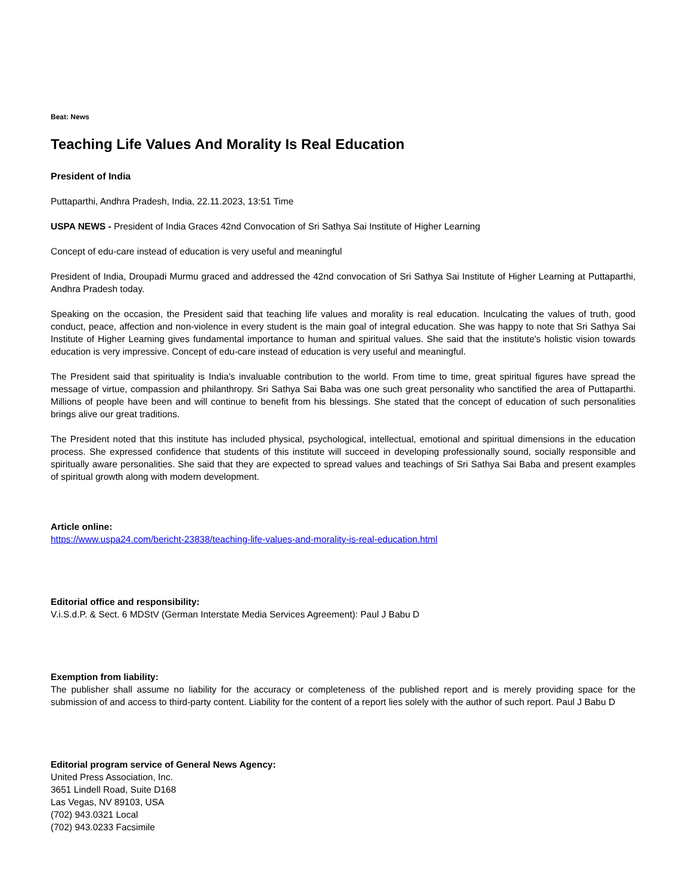Beat: News
Teaching Life Values And Morality Is Real Education
President of India
Puttaparthi, Andhra Pradesh, India, 22.11.2023, 13:51 Time
USPA NEWS - President of India Graces 42nd Convocation of Sri Sathya Sai Institute of Higher Learning
Concept of edu-care instead of education is very useful and meaningful
President of India, Droupadi Murmu graced and addressed the 42nd convocation of Sri Sathya Sai Institute of Higher Learning at Puttaparthi, Andhra Pradesh today.
Speaking on the occasion, the President said that teaching life values and morality is real education. Inculcating the values of truth, good conduct, peace, affection and non-violence in every student is the main goal of integral education. She was happy to note that Sri Sathya Sai Institute of Higher Learning gives fundamental importance to human and spiritual values. She said that the institute's holistic vision towards education is very impressive. Concept of edu-care instead of education is very useful and meaningful.
The President said that spirituality is India's invaluable contribution to the world. From time to time, great spiritual figures have spread the message of virtue, compassion and philanthropy. Sri Sathya Sai Baba was one such great personality who sanctified the area of Puttaparthi. Millions of people have been and will continue to benefit from his blessings. She stated that the concept of education of such personalities brings alive our great traditions.
The President noted that this institute has included physical, psychological, intellectual, emotional and spiritual dimensions in the education process. She expressed confidence that students of this institute will succeed in developing professionally sound, socially responsible and spiritually aware personalities. She said that they are expected to spread values and teachings of Sri Sathya Sai Baba and present examples of spiritual growth along with modern development.
Article online:
https://www.uspa24.com/bericht-23838/teaching-life-values-and-morality-is-real-education.html
Editorial office and responsibility:
V.i.S.d.P. & Sect. 6 MDStV (German Interstate Media Services Agreement): Paul J Babu D
Exemption from liability:
The publisher shall assume no liability for the accuracy or completeness of the published report and is merely providing space for the submission of and access to third-party content. Liability for the content of a report lies solely with the author of such report. Paul J Babu D
Editorial program service of General News Agency:
United Press Association, Inc.
3651 Lindell Road, Suite D168
Las Vegas, NV 89103, USA
(702) 943.0321 Local
(702) 943.0233 Facsimile